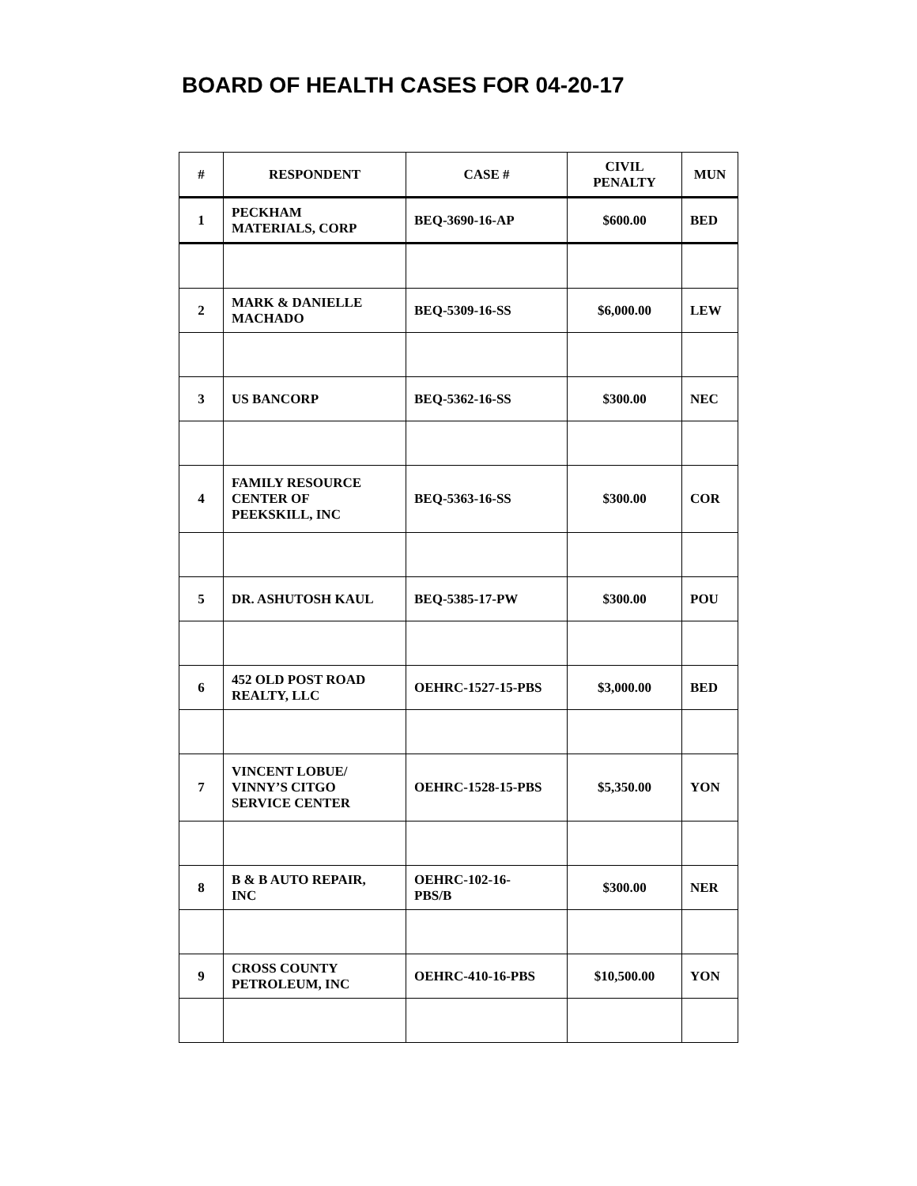BOARD OF HEALTH CASES FOR 04-20-17
| # | RESPONDENT | CASE # | CIVIL PENALTY | MUN |
| --- | --- | --- | --- | --- |
| 1 | PECKHAM MATERIALS, CORP | BEQ-3690-16-AP | $600.00 | BED |
| 2 | MARK & DANIELLE MACHADO | BEQ-5309-16-SS | $6,000.00 | LEW |
| 3 | US BANCORP | BEQ-5362-16-SS | $300.00 | NEC |
| 4 | FAMILY RESOURCE CENTER OF PEEKSKILL, INC | BEQ-5363-16-SS | $300.00 | COR |
| 5 | DR. ASHUTOSH KAUL | BEQ-5385-17-PW | $300.00 | POU |
| 6 | 452 OLD POST ROAD REALTY, LLC | OEHRC-1527-15-PBS | $3,000.00 | BED |
| 7 | VINCENT LOBUE/ VINNY’S CITGO SERVICE CENTER | OEHRC-1528-15-PBS | $5,350.00 | YON |
| 8 | B & B AUTO REPAIR, INC | OEHRC-102-16- PBS/B | $300.00 | NER |
| 9 | CROSS COUNTY PETROLEUM, INC | OEHRC-410-16-PBS | $10,500.00 | YON |